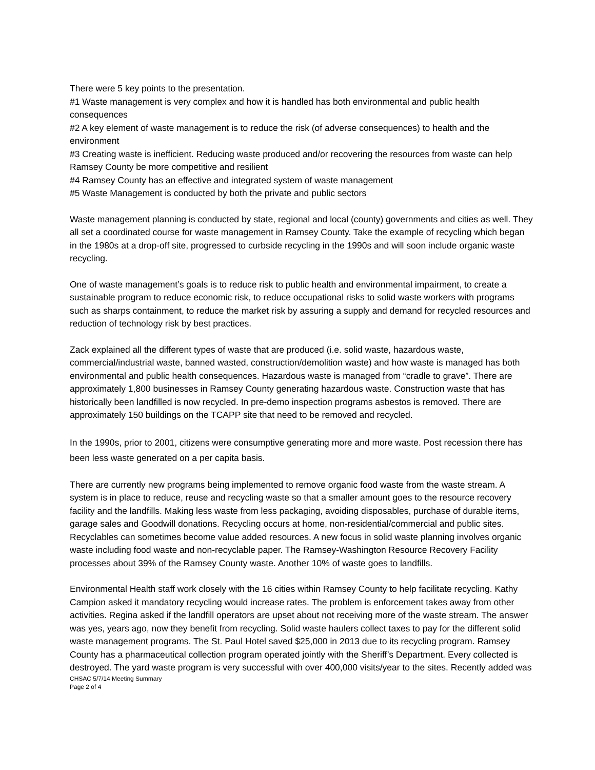There were 5 key points to the presentation.
#1 Waste management is very complex and how it is handled has both environmental and public health consequences
#2 A key element of waste management is to reduce the risk (of adverse consequences) to health and the environment
#3 Creating waste is inefficient. Reducing waste produced and/or recovering the resources from waste can help Ramsey County be more competitive and resilient
#4 Ramsey County has an effective and integrated system of waste management
#5 Waste Management is conducted by both the private and public sectors
Waste management planning is conducted by state, regional and local (county) governments and cities as well. They all set a coordinated course for waste management in Ramsey County. Take the example of recycling which began in the 1980s at a drop-off site, progressed to curbside recycling in the 1990s and will soon include organic waste recycling.
One of waste management’s goals is to reduce risk to public health and environmental impairment, to create a sustainable program to reduce economic risk, to reduce occupational risks to solid waste workers with programs such as sharps containment, to reduce the market risk by assuring a supply and demand for recycled resources and reduction of technology risk by best practices.
Zack explained all the different types of waste that are produced (i.e. solid waste, hazardous waste, commercial/industrial waste, banned wasted, construction/demolition waste) and how waste is managed has both environmental and public health consequences. Hazardous waste is managed from “cradle to grave”. There are approximately 1,800 businesses in Ramsey County generating hazardous waste. Construction waste that has historically been landfilled is now recycled. In pre-demo inspection programs asbestos is removed. There are approximately 150 buildings on the TCAPP site that need to be removed and recycled.
In the 1990s, prior to 2001, citizens were consumptive generating more and more waste. Post recession there has been less waste generated on a per capita basis.
There are currently new programs being implemented to remove organic food waste from the waste stream. A system is in place to reduce, reuse and recycling waste so that a smaller amount goes to the resource recovery facility and the landfills. Making less waste from less packaging, avoiding disposables, purchase of durable items, garage sales and Goodwill donations. Recycling occurs at home, non-residential/commercial and public sites. Recyclables can sometimes become value added resources. A new focus in solid waste planning involves organic waste including food waste and non-recyclable paper. The Ramsey-Washington Resource Recovery Facility processes about 39% of the Ramsey County waste. Another 10% of waste goes to landfills.
Environmental Health staff work closely with the 16 cities within Ramsey County to help facilitate recycling. Kathy Campion asked it mandatory recycling would increase rates. The problem is enforcement takes away from other activities. Regina asked if the landfill operators are upset about not receiving more of the waste stream. The answer was yes, years ago, now they benefit from recycling. Solid waste haulers collect taxes to pay for the different solid waste management programs. The St. Paul Hotel saved $25,000 in 2013 due to its recycling program. Ramsey County has a pharmaceutical collection program operated jointly with the Sheriff’s Department. Every collected is destroyed. The yard waste program is very successful with over 400,000 visits/year to the sites. Recently added was
CHSAC 5/7/14 Meeting Summary
Page 2 of 4